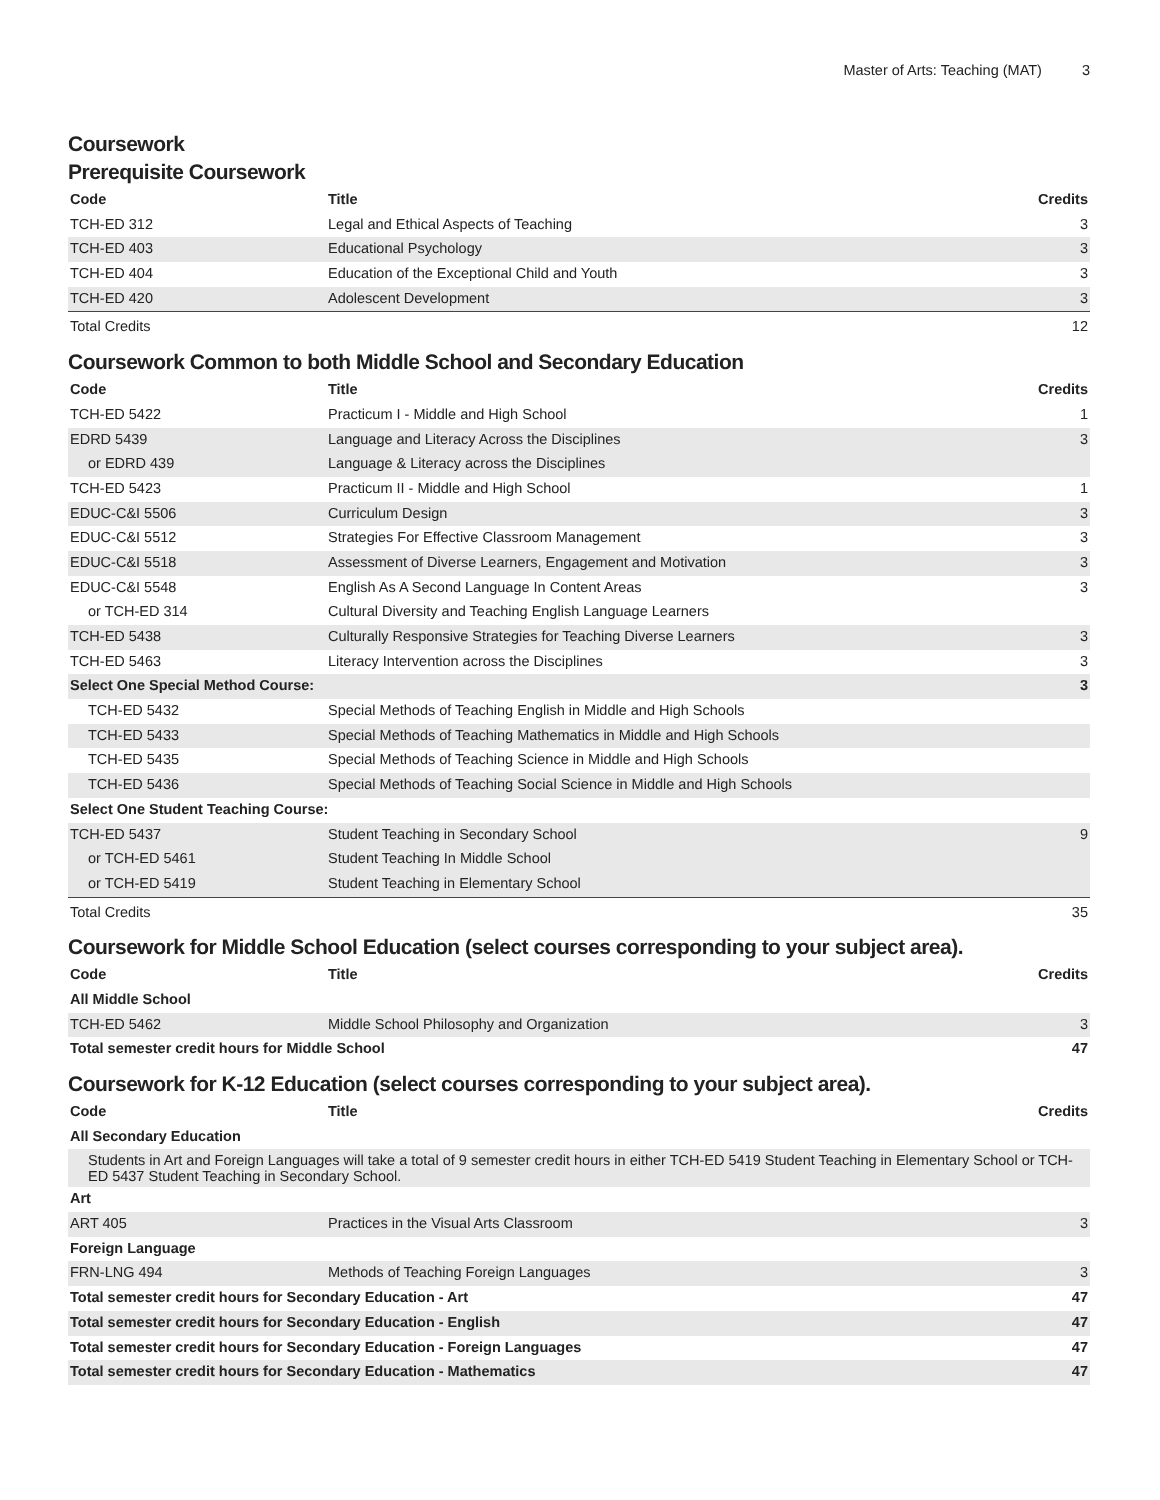Master of Arts: Teaching (MAT) 3
Coursework
Prerequisite Coursework
| Code | Title | Credits |
| --- | --- | --- |
| TCH-ED 312 | Legal and Ethical Aspects of Teaching | 3 |
| TCH-ED 403 | Educational Psychology | 3 |
| TCH-ED 404 | Education of the Exceptional Child and Youth | 3 |
| TCH-ED 420 | Adolescent Development | 3 |
| Total Credits | | 12 |
Coursework Common to both Middle School and Secondary Education
| Code | Title | Credits |
| --- | --- | --- |
| TCH-ED 5422 | Practicum I - Middle and High School | 1 |
| EDRD 5439 | Language and Literacy Across the Disciplines | 3 |
| or EDRD 439 | Language & Literacy across the Disciplines | |
| TCH-ED 5423 | Practicum II - Middle and High School | 1 |
| EDUC-C&I 5506 | Curriculum Design | 3 |
| EDUC-C&I 5512 | Strategies For Effective Classroom Management | 3 |
| EDUC-C&I 5518 | Assessment of Diverse Learners, Engagement and Motivation | 3 |
| EDUC-C&I 5548 | English As A Second Language In Content Areas | 3 |
| or TCH-ED 314 | Cultural Diversity and Teaching English Language Learners | |
| TCH-ED 5438 | Culturally Responsive Strategies for Teaching Diverse Learners | 3 |
| TCH-ED 5463 | Literacy Intervention across the Disciplines | 3 |
| Select One Special Method Course: | | 3 |
| TCH-ED 5432 | Special Methods of Teaching English in Middle and High Schools | |
| TCH-ED 5433 | Special Methods of Teaching Mathematics in Middle and High Schools | |
| TCH-ED 5435 | Special Methods of Teaching Science in Middle and High Schools | |
| TCH-ED 5436 | Special Methods of Teaching Social Science in Middle and High Schools | |
| Select One Student Teaching Course: | | |
| TCH-ED 5437 | Student Teaching in Secondary School | 9 |
| or TCH-ED 5461 | Student Teaching In Middle School | |
| or TCH-ED 5419 | Student Teaching in Elementary School | |
| Total Credits | | 35 |
Coursework for Middle School Education (select courses corresponding to your subject area).
| Code | Title | Credits |
| --- | --- | --- |
| All Middle School | | |
| TCH-ED 5462 | Middle School Philosophy and Organization | 3 |
| Total semester credit hours for Middle School | | 47 |
Coursework for K-12 Education (select courses corresponding to your subject area).
| Code | Title | Credits |
| --- | --- | --- |
| All Secondary Education | | |
| Students in Art and Foreign Languages will take a total of 9 semester credit hours in either TCH-ED 5419 Student Teaching in Elementary School or TCH-ED 5437 Student Teaching in Secondary School. | | |
| Art | | |
| ART 405 | Practices in the Visual Arts Classroom | 3 |
| Foreign Language | | |
| FRN-LNG 494 | Methods of Teaching Foreign Languages | 3 |
| Total semester credit hours for Secondary Education - Art | | 47 |
| Total semester credit hours for Secondary Education - English | | 47 |
| Total semester credit hours for Secondary Education - Foreign Languages | | 47 |
| Total semester credit hours for Secondary Education - Mathematics | | 47 |